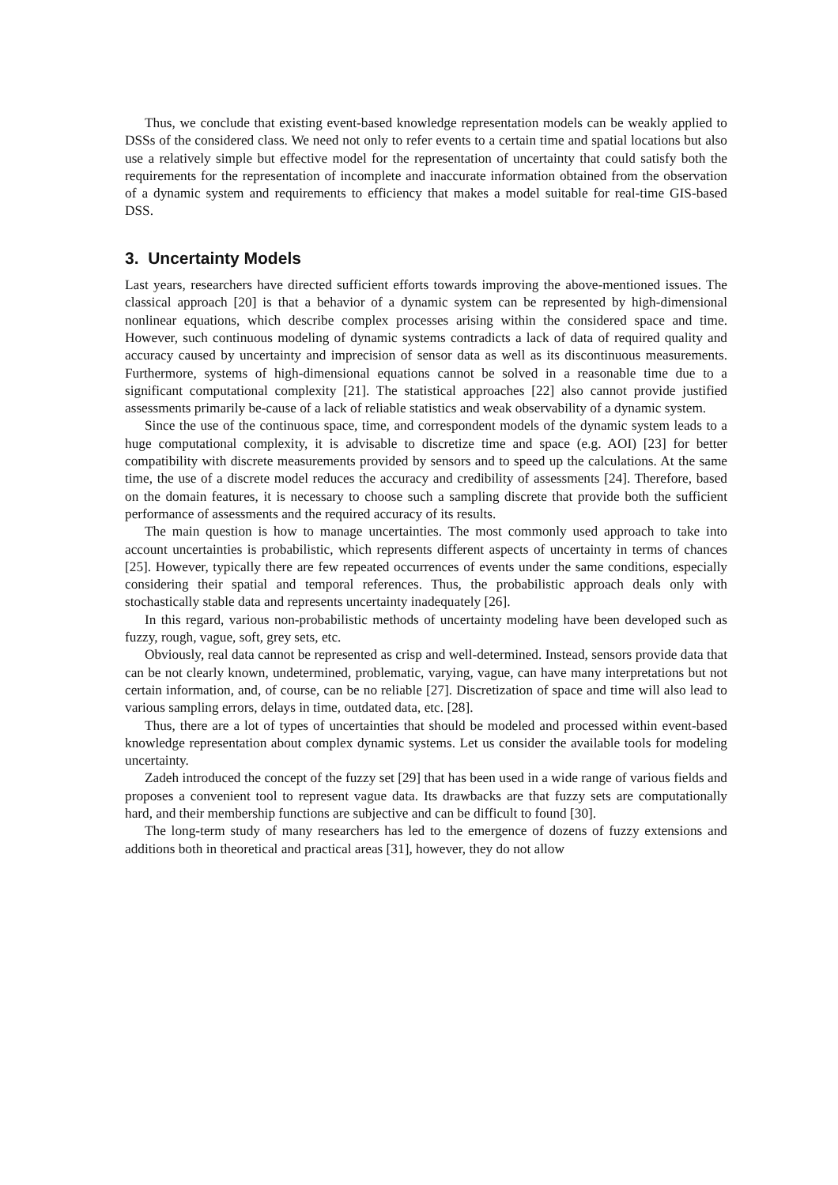Thus, we conclude that existing event-based knowledge representation models can be weakly applied to DSSs of the considered class. We need not only to refer events to a certain time and spatial locations but also use a relatively simple but effective model for the representation of uncertainty that could satisfy both the requirements for the representation of incomplete and inaccurate information obtained from the observation of a dynamic system and requirements to efficiency that makes a model suitable for real-time GIS-based DSS.
3. Uncertainty Models
Last years, researchers have directed sufficient efforts towards improving the above-mentioned issues. The classical approach [20] is that a behavior of a dynamic system can be represented by high-dimensional nonlinear equations, which describe complex processes arising within the considered space and time. However, such continuous modeling of dynamic systems contradicts a lack of data of required quality and accuracy caused by uncertainty and imprecision of sensor data as well as its discontinuous measurements. Furthermore, systems of high-dimensional equations cannot be solved in a reasonable time due to a significant computational complexity [21]. The statistical approaches [22] also cannot provide justified assessments primarily be-cause of a lack of reliable statistics and weak observability of a dynamic system.
Since the use of the continuous space, time, and correspondent models of the dynamic system leads to a huge computational complexity, it is advisable to discretize time and space (e.g. AOI) [23] for better compatibility with discrete measurements provided by sensors and to speed up the calculations. At the same time, the use of a discrete model reduces the accuracy and credibility of assessments [24]. Therefore, based on the domain features, it is necessary to choose such a sampling discrete that provide both the sufficient performance of assessments and the required accuracy of its results.
The main question is how to manage uncertainties. The most commonly used approach to take into account uncertainties is probabilistic, which represents different aspects of uncertainty in terms of chances [25]. However, typically there are few repeated occurrences of events under the same conditions, especially considering their spatial and temporal references. Thus, the probabilistic approach deals only with stochastically stable data and represents uncertainty inadequately [26].
In this regard, various non-probabilistic methods of uncertainty modeling have been developed such as fuzzy, rough, vague, soft, grey sets, etc.
Obviously, real data cannot be represented as crisp and well-determined. Instead, sensors provide data that can be not clearly known, undetermined, problematic, varying, vague, can have many interpretations but not certain information, and, of course, can be no reliable [27]. Discretization of space and time will also lead to various sampling errors, delays in time, outdated data, etc. [28].
Thus, there are a lot of types of uncertainties that should be modeled and processed within event-based knowledge representation about complex dynamic systems. Let us consider the available tools for modeling uncertainty.
Zadeh introduced the concept of the fuzzy set [29] that has been used in a wide range of various fields and proposes a convenient tool to represent vague data. Its drawbacks are that fuzzy sets are computationally hard, and their membership functions are subjective and can be difficult to found [30].
The long-term study of many researchers has led to the emergence of dozens of fuzzy extensions and additions both in theoretical and practical areas [31], however, they do not allow